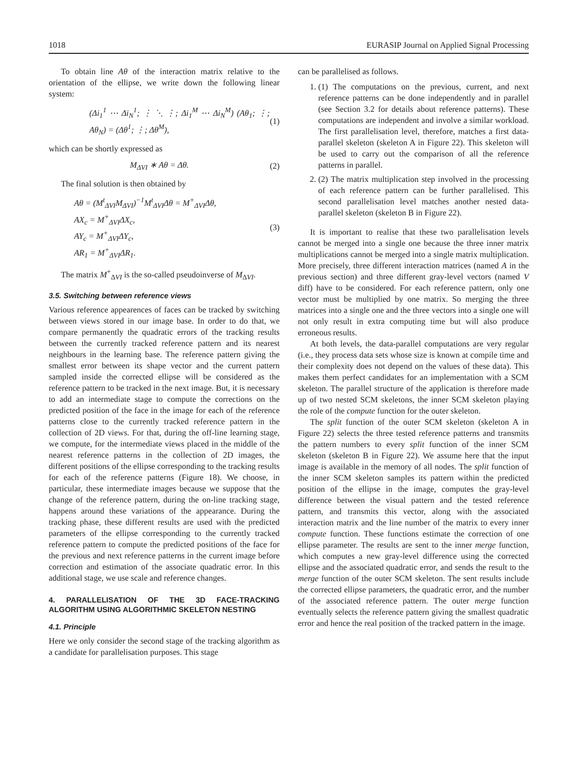1018 EURASIP Journal on Applied Signal Processing
To obtain line Aθ of the interaction matrix relative to the orientation of the ellipse, we write down the following linear system:
(Δi<sub>1</sub><sup>1</sup> ⋯ Δi<sub>N</sub><sup>1</sup>; ⋮ ⋱ ⋮; Δi<sub>1</sub><sup>M</sup> ⋯ Δi<sub>N</sub><sup>M</sup>) (Aθ<sub>1</sub>; ⋮; Aθ<sub>N</sub>) = (Δθ<sup>1</sup>; ⋮; Δθ<sup>M</sup>), (1)
which can be shortly expressed as
M<sub>ΔVI</sub> ∗ Aθ = Δθ. (2)
The final solution is then obtained by
Aθ = (M<sup>t</sup><sub>ΔVI</sub>M<sub>ΔVI</sub>)<sup>−1</sup>M<sup>t</sup><sub>ΔVI</sub>Δθ = M<sup>+</sup><sub>ΔVI</sub>Δθ,
AX<sub>c</sub> = M<sup>+</sup><sub>ΔVI</sub>ΔX<sub>c</sub>,
AY<sub>c</sub> = M<sup>+</sup><sub>ΔVI</sub>ΔY<sub>c</sub>,
AR<sub>1</sub> = M<sup>+</sup><sub>ΔVI</sub>ΔR<sub>1</sub>. (3)
The matrix M<sup>+</sup><sub>ΔVI</sub> is the so-called pseudoinverse of M<sub>ΔVI</sub>.
3.5. Switching between reference views
Various reference appearences of faces can be tracked by switching between views stored in our image base. In order to do that, we compare permanently the quadratic errors of the tracking results between the currently tracked reference pattern and its nearest neighbours in the learning base. The reference pattern giving the smallest error between its shape vector and the current pattern sampled inside the corrected ellipse will be considered as the reference pattern to be tracked in the next image. But, it is necessary to add an intermediate stage to compute the corrections on the predicted position of the face in the image for each of the reference patterns close to the currently tracked reference pattern in the collection of 2D views. For that, during the off-line learning stage, we compute, for the intermediate views placed in the middle of the nearest reference patterns in the collection of 2D images, the different positions of the ellipse corresponding to the tracking results for each of the reference patterns (Figure 18). We choose, in particular, these intermediate images because we suppose that the change of the reference pattern, during the on-line tracking stage, happens around these variations of the appearance. During the tracking phase, these different results are used with the predicted parameters of the ellipse corresponding to the currently tracked reference pattern to compute the predicted positions of the face for the previous and next reference patterns in the current image before correction and estimation of the associate quadratic error. In this additional stage, we use scale and reference changes.
4. PARALLELISATION OF THE 3D FACE-TRACKING ALGORITHM USING ALGORITHMIC SKELETON NESTING
4.1. Principle
Here we only consider the second stage of the tracking algorithm as a candidate for parallelisation purposes. This stage
can be parallelised as follows.
1. (1) The computations on the previous, current, and next reference patterns can be done independently and in parallel (see Section 3.2 for details about reference patterns). These computations are independent and involve a similar workload. The first parallelisation level, therefore, matches a first data-parallel skeleton (skeleton A in Figure 22). This skeleton will be used to carry out the comparison of all the reference patterns in parallel.
2. (2) The matrix multiplication step involved in the processing of each reference pattern can be further parallelised. This second parallelisation level matches another nested data-parallel skeleton (skeleton B in Figure 22).
It is important to realise that these two parallelisation levels cannot be merged into a single one because the three inner matrix multiplications cannot be merged into a single matrix multiplication. More precisely, three different interaction matrices (named A in the previous section) and three different gray-level vectors (named V diff) have to be considered. For each reference pattern, only one vector must be multiplied by one matrix. So merging the three matrices into a single one and the three vectors into a single one will not only result in extra computing time but will also produce erroneous results.
At both levels, the data-parallel computations are very regular (i.e., they process data sets whose size is known at compile time and their complexity does not depend on the values of these data). This makes them perfect candidates for an implementation with a SCM skeleton. The parallel structure of the application is therefore made up of two nested SCM skeletons, the inner SCM skeleton playing the role of the compute function for the outer skeleton.
The split function of the outer SCM skeleton (skeleton A in Figure 22) selects the three tested reference patterns and transmits the pattern numbers to every split function of the inner SCM skeleton (skeleton B in Figure 22). We assume here that the input image is available in the memory of all nodes. The split function of the inner SCM skeleton samples its pattern within the predicted position of the ellipse in the image, computes the gray-level difference between the visual pattern and the tested reference pattern, and transmits this vector, along with the associated interaction matrix and the line number of the matrix to every inner compute function. These functions estimate the correction of one ellipse parameter. The results are sent to the inner merge function, which computes a new gray-level difference using the corrected ellipse and the associated quadratic error, and sends the result to the merge function of the outer SCM skeleton. The sent results include the corrected ellipse parameters, the quadratic error, and the number of the associated reference pattern. The outer merge function eventually selects the reference pattern giving the smallest quadratic error and hence the real position of the tracked pattern in the image.